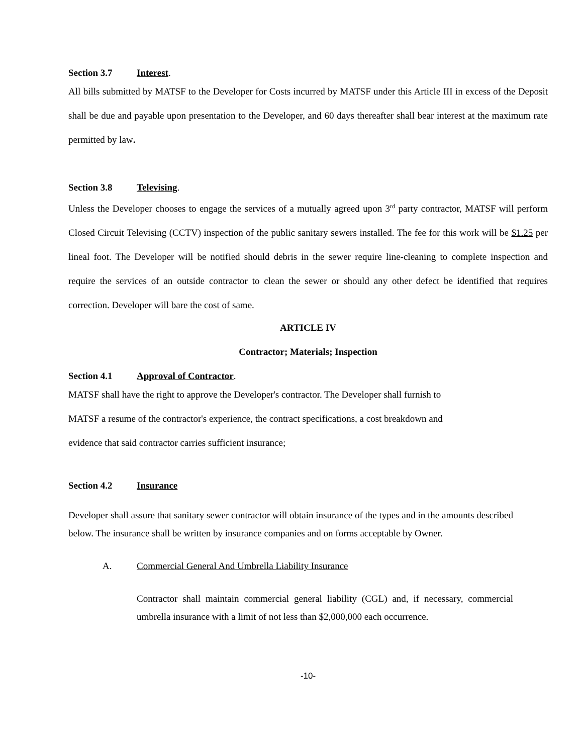Section 3.7 Interest.
All bills submitted by MATSF to the Developer for Costs incurred by MATSF under this Article III in excess of the Deposit shall be due and payable upon presentation to the Developer, and 60 days thereafter shall bear interest at the maximum rate permitted by law.
Section 3.8 Televising.
Unless the Developer chooses to engage the services of a mutually agreed upon 3<sup>rd</sup> party contractor, MATSF will perform Closed Circuit Televising (CCTV) inspection of the public sanitary sewers installed. The fee for this work will be $1.25 per lineal foot. The Developer will be notified should debris in the sewer require line-cleaning to complete inspection and require the services of an outside contractor to clean the sewer or should any other defect be identified that requires correction. Developer will bare the cost of same.
ARTICLE IV
Contractor; Materials; Inspection
Section 4.1 Approval of Contractor.
MATSF shall have the right to approve the Developer's contractor. The Developer shall furnish to
MATSF a resume of the contractor's experience, the contract specifications, a cost breakdown and
evidence that said contractor carries sufficient insurance;
Section 4.2 Insurance
Developer shall assure that sanitary sewer contractor will obtain insurance of the types and in the amounts described below. The insurance shall be written by insurance companies and on forms acceptable by Owner.
A. Commercial General And Umbrella Liability Insurance
Contractor shall maintain commercial general liability (CGL) and, if necessary, commercial umbrella insurance with a limit of not less than $2,000,000 each occurrence.
-10-